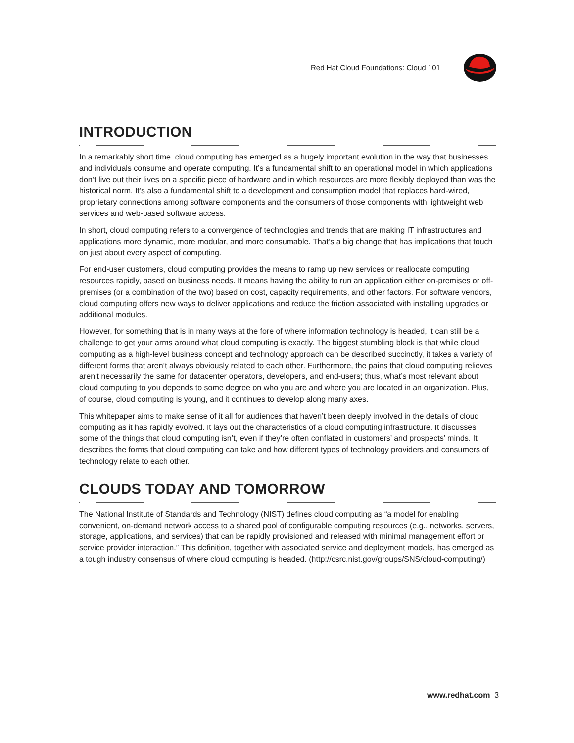Red Hat Cloud Foundations: Cloud 101
INTRODUCTION
In a remarkably short time, cloud computing has emerged as a hugely important evolution in the way that businesses and individuals consume and operate computing. It’s a fundamental shift to an operational model in which applications don’t live out their lives on a specific piece of hardware and in which resources are more flexibly deployed than was the historical norm. It’s also a fundamental shift to a development and consumption model that replaces hard-wired, proprietary connections among software components and the consumers of those components with lightweight web services and web-based software access.
In short, cloud computing refers to a convergence of technologies and trends that are making IT infrastructures and applications more dynamic, more modular, and more consumable. That’s a big change that has implications that touch on just about every aspect of computing.
For end-user customers, cloud computing provides the means to ramp up new services or reallocate computing resources rapidly, based on business needs. It means having the ability to run an application either on-premises or off-premises (or a combination of the two) based on cost, capacity requirements, and other factors. For software vendors, cloud computing offers new ways to deliver applications and reduce the friction associated with installing upgrades or additional modules.
However, for something that is in many ways at the fore of where information technology is headed, it can still be a challenge to get your arms around what cloud computing is exactly. The biggest stumbling block is that while cloud computing as a high-level business concept and technology approach can be described succinctly, it takes a variety of different forms that aren’t always obviously related to each other. Furthermore, the pains that cloud computing relieves aren’t necessarily the same for datacenter operators, developers, and end-users; thus, what’s most relevant about cloud computing to you depends to some degree on who you are and where you are located in an organization. Plus, of course, cloud computing is young, and it continues to develop along many axes.
This whitepaper aims to make sense of it all for audiences that haven’t been deeply involved in the details of cloud computing as it has rapidly evolved. It lays out the characteristics of a cloud computing infrastructure. It discusses some of the things that cloud computing isn’t, even if they’re often conflated in customers’ and prospects’ minds. It describes the forms that cloud computing can take and how different types of technology providers and consumers of technology relate to each other.
CLOUDS TODAY AND TOMORROW
The National Institute of Standards and Technology (NIST) defines cloud computing as “a model for enabling convenient, on-demand network access to a shared pool of configurable computing resources (e.g., networks, servers, storage, applications, and services) that can be rapidly provisioned and released with minimal management effort or service provider interaction.” This definition, together with associated service and deployment models, has emerged as a tough industry consensus of where cloud computing is headed. (http://csrc.nist.gov/groups/SNS/cloud-computing/)
www.redhat.com 3